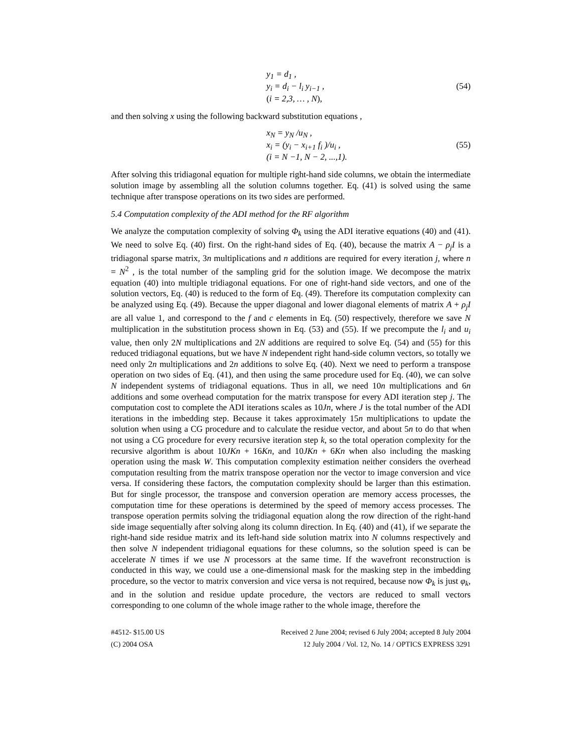y<sub>1</sub> = d<sub>1</sub> ,
y<sub>i</sub> = d<sub>i</sub> − l<sub>i</sub> y<sub>i−1</sub> ,
(i = 2,3, … , N),
(54)
and then solving x using the following backward substitution equations ,
x<sub>N</sub> = y<sub>N</sub> /u<sub>N</sub> ,
x<sub>i</sub> = (y<sub>i</sub> − x<sub>i+1</sub> f<sub>i</sub> )/u<sub>i</sub> ,
(i = N −1, N − 2, ...,1).
(55)
After solving this tridiagonal equation for multiple right-hand side columns, we obtain the intermediate solution image by assembling all the solution columns together. Eq. (41) is solved using the same technique after transpose operations on its two sides are performed.
5.4 Computation complexity of the ADI method for the RF algorithm
We analyze the computation complexity of solving Φ<sub>k</sub> using the ADI iterative equations (40) and (41). We need to solve Eq. (40) first. On the right-hand sides of Eq. (40), because the matrix A − ρ<sub>j</sub>I is a tridiagonal sparse matrix, 3n multiplications and n additions are required for every iteration j, where n = N<sup>2</sup> , is the total number of the sampling grid for the solution image. We decompose the matrix equation (40) into multiple tridiagonal equations. For one of right-hand side vectors, and one of the solution vectors, Eq. (40) is reduced to the form of Eq. (49). Therefore its computation complexity can be analyzed using Eq. (49). Because the upper diagonal and lower diagonal elements of matrix A + ρ<sub>j</sub>I are all value 1, and correspond to the f and c elements in Eq. (50) respectively, therefore we save N multiplication in the substitution process shown in Eq. (53) and (55). If we precompute the l<sub>i</sub> and u<sub>i</sub> value, then only 2N multiplications and 2N additions are required to solve Eq. (54) and (55) for this reduced tridiagonal equations, but we have N independent right hand-side column vectors, so totally we need only 2n multiplications and 2n additions to solve Eq. (40). Next we need to perform a transpose operation on two sides of Eq. (41), and then using the same procedure used for Eq. (40), we can solve N independent systems of tridiagonal equations. Thus in all, we need 10n multiplications and 6n additions and some overhead computation for the matrix transpose for every ADI iteration step j. The computation cost to complete the ADI iterations scales as 10Jn, where J is the total number of the ADI iterations in the imbedding step. Because it takes approximately 15n multiplications to update the solution when using a CG procedure and to calculate the residue vector, and about 5n to do that when not using a CG procedure for every recursive iteration step k, so the total operation complexity for the recursive algorithm is about 10JKn + 16Kn, and 10JKn + 6Kn when also including the masking operation using the mask W. This computation complexity estimation neither considers the overhead computation resulting from the matrix transpose operation nor the vector to image conversion and vice versa. If considering these factors, the computation complexity should be larger than this estimation. But for single processor, the transpose and conversion operation are memory access processes, the computation time for these operations is determined by the speed of memory access processes. The transpose operation permits solving the tridiagonal equation along the row direction of the right-hand side image sequentially after solving along its column direction. In Eq. (40) and (41), if we separate the right-hand side residue matrix and its left-hand side solution matrix into N columns respectively and then solve N independent tridiagonal equations for these columns, so the solution speed is can be accelerate N times if we use N processors at the same time. If the wavefront reconstruction is conducted in this way, we could use a one-dimensional mask for the masking step in the imbedding procedure, so the vector to matrix conversion and vice versa is not required, because now Φ<sub>k</sub> is just φ<sub>k</sub>, and in the solution and residue update procedure, the vectors are reduced to small vectors corresponding to one column of the whole image rather to the whole image, therefore the
#4512- $15.00 US
(C) 2004 OSA
Received 2 June 2004; revised 6 July 2004; accepted 8 July 2004
12 July 2004 / Vol. 12, No. 14 / OPTICS EXPRESS 3291